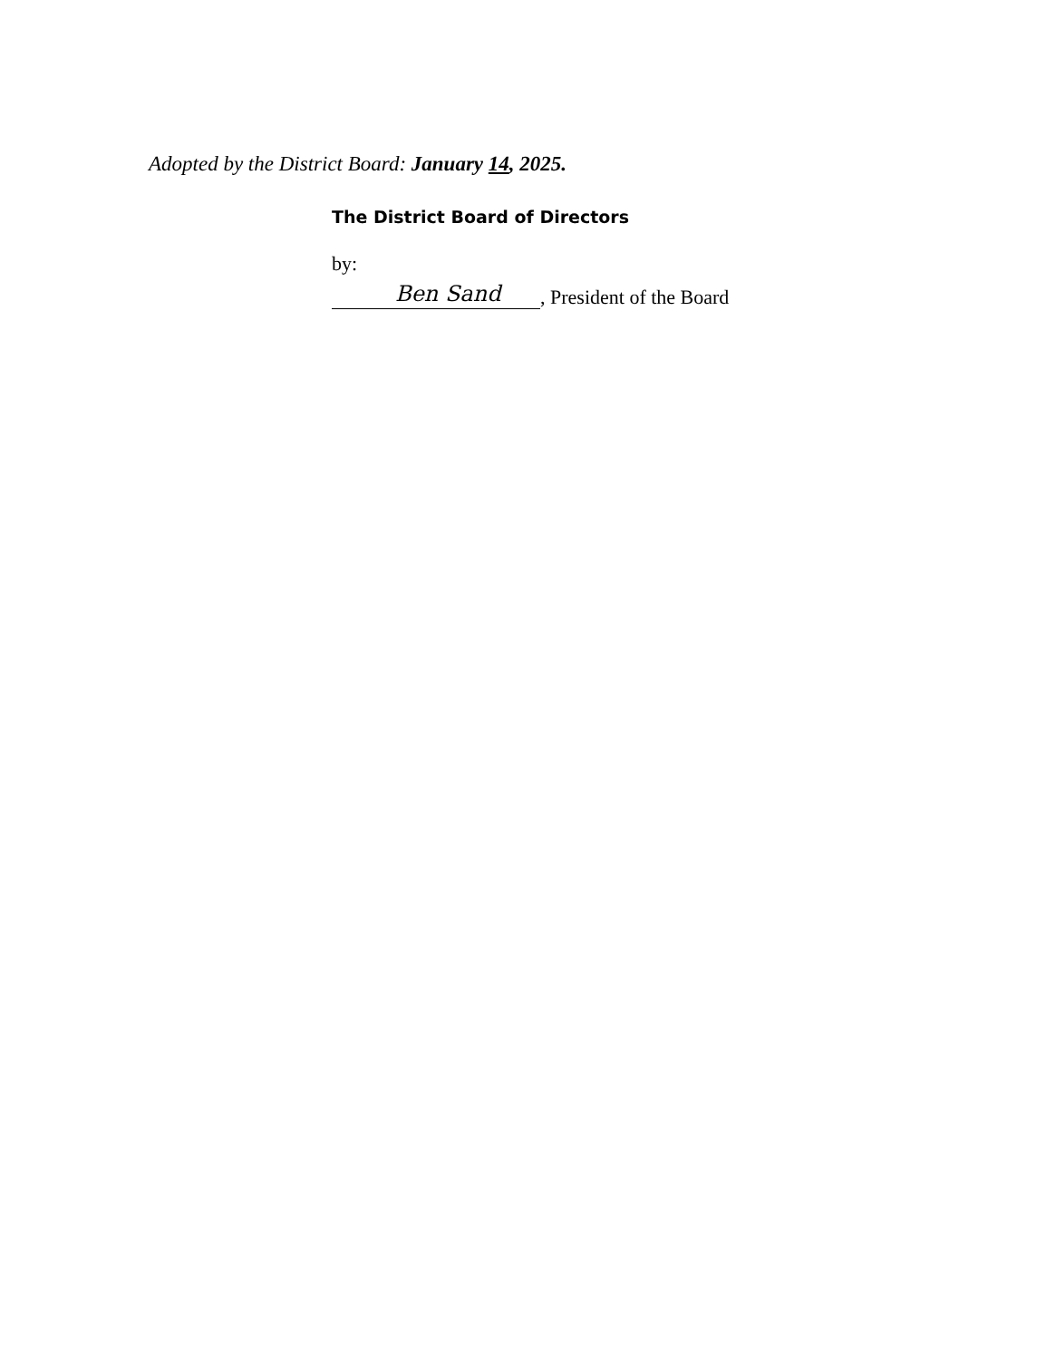Adopted by the District Board: January 14, 2025.
The District Board of Directors
by:
Ben Sand, President of the Board